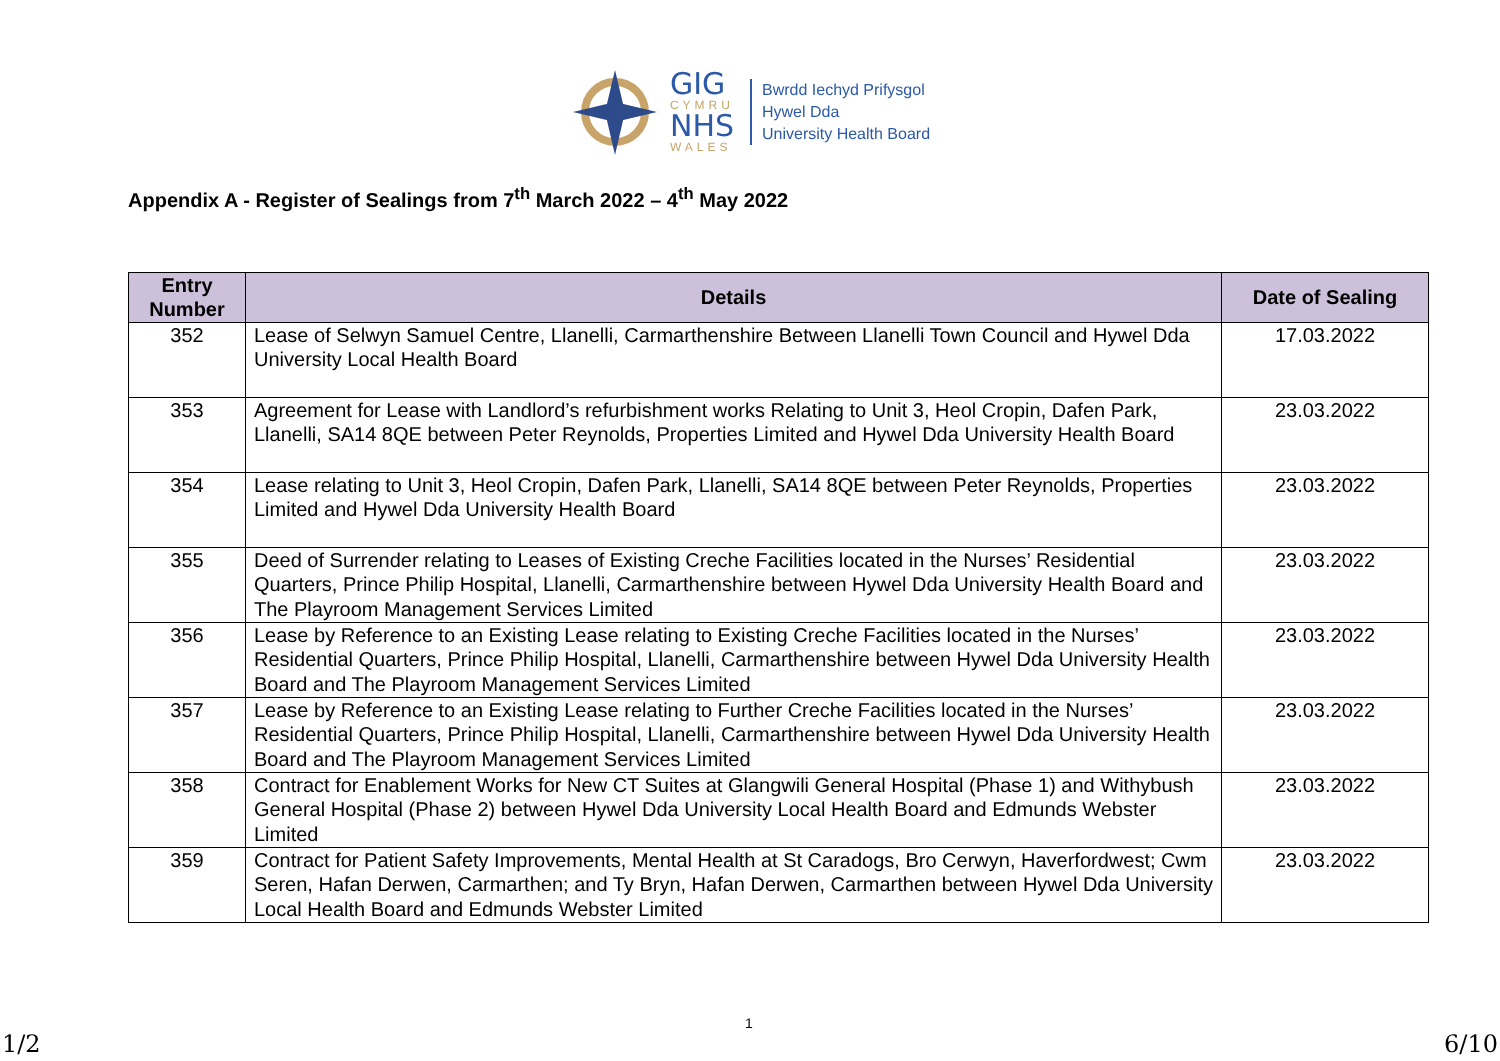GIG
CYMRU
NHS
WALES
Bwrdd Iechyd Prifysgol
Hywel Dda
University Health Board
Appendix A - Register of Sealings from 7<sup>th</sup> March 2022 – 4<sup>th</sup> May 2022
| Entry Number | Details | Date of Sealing |
| --- | --- | --- |
| 352 | Lease of Selwyn Samuel Centre, Llanelli, Carmarthenshire Between Llanelli Town Council and Hywel Dda University Local Health Board | 17.03.2022 |
| 353 | Agreement for Lease with Landlord’s refurbishment works Relating to Unit 3, Heol Cropin, Dafen Park, Llanelli, SA14 8QE between Peter Reynolds, Properties Limited and Hywel Dda University Health Board | 23.03.2022 |
| 354 | Lease relating to Unit 3, Heol Cropin, Dafen Park, Llanelli, SA14 8QE between Peter Reynolds, Properties Limited and Hywel Dda University Health Board | 23.03.2022 |
| 355 | Deed of Surrender relating to Leases of Existing Creche Facilities located in the Nurses’ Residential Quarters, Prince Philip Hospital, Llanelli, Carmarthenshire between Hywel Dda University Health Board and The Playroom Management Services Limited | 23.03.2022 |
| 356 | Lease by Reference to an Existing Lease relating to Existing Creche Facilities located in the Nurses’ Residential Quarters, Prince Philip Hospital, Llanelli, Carmarthenshire between Hywel Dda University Health Board and The Playroom Management Services Limited | 23.03.2022 |
| 357 | Lease by Reference to an Existing Lease relating to Further Creche Facilities located in the Nurses’ Residential Quarters, Prince Philip Hospital, Llanelli, Carmarthenshire between Hywel Dda University Health Board and The Playroom Management Services Limited | 23.03.2022 |
| 358 | Contract for Enablement Works for New CT Suites at Glangwili General Hospital (Phase 1) and Withybush General Hospital (Phase 2) between Hywel Dda University Local Health Board and Edmunds Webster Limited | 23.03.2022 |
| 359 | Contract for Patient Safety Improvements, Mental Health at St Caradogs, Bro Cerwyn, Haverfordwest; Cwm Seren, Hafan Derwen, Carmarthen; and Ty Bryn, Hafan Derwen, Carmarthen between Hywel Dda University Local Health Board and Edmunds Webster Limited | 23.03.2022 |
1
1/2 6/10